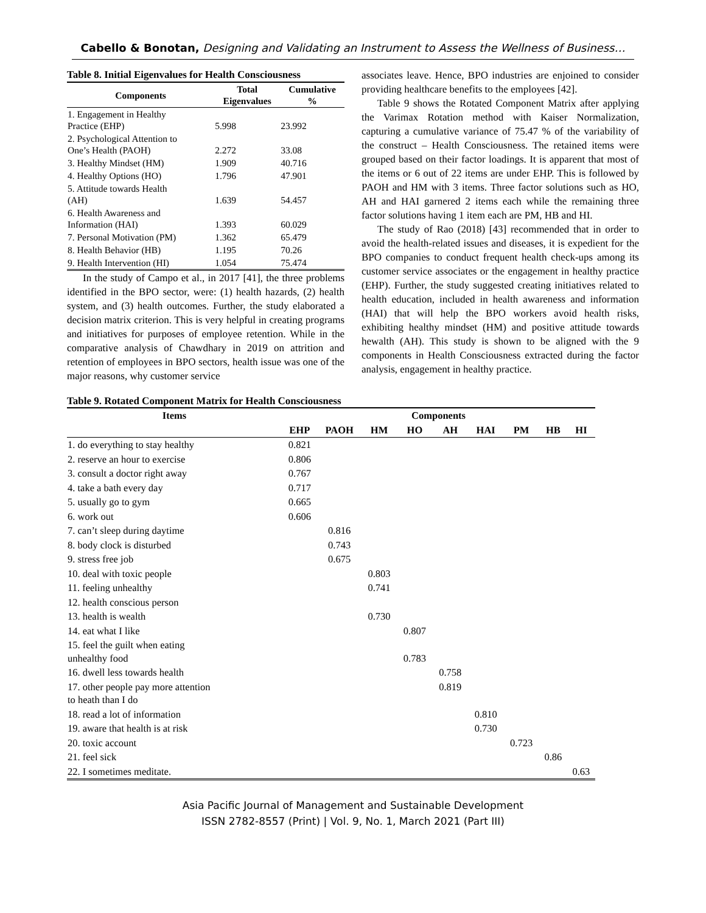Cabello & Bonotan, Designing and Validating an Instrument to Assess the Wellness of Business…
Table 8. Initial Eigenvalues for Health Consciousness
| Components | Total Eigenvalues | Cumulative % |
| --- | --- | --- |
| 1. Engagement in Healthy Practice (EHP) | 5.998 | 23.992 |
| 2. Psychological Attention to One’s Health (PAOH) | 2.272 | 33.08 |
| 3. Healthy Mindset (HM) | 1.909 | 40.716 |
| 4. Healthy Options (HO) | 1.796 | 47.901 |
| 5. Attitude towards Health (AH) | 1.639 | 54.457 |
| 6. Health Awareness and Information (HAI) | 1.393 | 60.029 |
| 7. Personal Motivation (PM) | 1.362 | 65.479 |
| 8. Health Behavior (HB) | 1.195 | 70.26 |
| 9. Health Intervention (HI) | 1.054 | 75.474 |
In the study of Campo et al., in 2017 [41], the three problems identified in the BPO sector, were: (1) health hazards, (2) health system, and (3) health outcomes. Further, the study elaborated a decision matrix criterion. This is very helpful in creating programs and initiatives for purposes of employee retention. While in the comparative analysis of Chawdhary in 2019 on attrition and retention of employees in BPO sectors, health issue was one of the major reasons, why customer service
associates leave. Hence, BPO industries are enjoined to consider providing healthcare benefits to the employees [42].
Table 9 shows the Rotated Component Matrix after applying the Varimax Rotation method with Kaiser Normalization, capturing a cumulative variance of 75.47 % of the variability of the construct – Health Consciousness. The retained items were grouped based on their factor loadings. It is apparent that most of the items or 6 out of 22 items are under EHP. This is followed by PAOH and HM with 3 items. Three factor solutions such as HO, AH and HAI garnered 2 items each while the remaining three factor solutions having 1 item each are PM, HB and HI.
The study of Rao (2018) [43] recommended that in order to avoid the health-related issues and diseases, it is expedient for the BPO companies to conduct frequent health check-ups among its customer service associates or the engagement in healthy practice (EHP). Further, the study suggested creating initiatives related to health education, included in health awareness and information (HAI) that will help the BPO workers avoid health risks, exhibiting healthy mindset (HM) and positive attitude towards hewalth (AH). This study is shown to be aligned with the 9 components in Health Consciousness extracted during the factor analysis, engagement in healthy practice.
Table 9. Rotated Component Matrix for Health Consciousness
| Items | Components | | | | | | | | |
| --- | --- | --- | --- | --- | --- | --- | --- | --- | --- |
| | EHP | PAOH | HM | HO | AH | HAI | PM | HB | HI |
| 1. do everything to stay healthy | 0.821 | | | | | | | | |
| 2. reserve an hour to exercise | 0.806 | | | | | | | | |
| 3. consult a doctor right away | 0.767 | | | | | | | | |
| 4. take a bath every day | 0.717 | | | | | | | | |
| 5. usually go to gym | 0.665 | | | | | | | | |
| 6. work out | 0.606 | | | | | | | | |
| 7. can’t sleep during daytime | | 0.816 | | | | | | | |
| 8. body clock is disturbed | | 0.743 | | | | | | | |
| 9. stress free job | | 0.675 | | | | | | | |
| 10. deal with toxic people | | | 0.803 | | | | | | |
| 11. feeling unhealthy | | | 0.741 | | | | | | |
| 12. health conscious person | | | | | | | | | |
| 13. health is wealth | | | 0.730 | | | | | | |
| 14. eat what I like | | | | 0.807 | | | | | |
| 15. feel the guilt when eating unhealthy food | | | | 0.783 | | | | | |
| 16. dwell less towards health | | | | | 0.758 | | | | |
| 17. other people pay more attention to heath than I do | | | | | 0.819 | | | | |
| 18. read a lot of information | | | | | | 0.810 | | | |
| 19. aware that health is at risk | | | | | | 0.730 | | | |
| 20. toxic account | | | | | | | 0.723 | | |
| 21. feel sick | | | | | | | | 0.86 | |
| 22. I sometimes meditate. | | | | | | | | | 0.63 |
Asia Pacific Journal of Management and Sustainable Development
ISSN 2782-8557 (Print) | Vol. 9, No. 1, March 2021 (Part III)